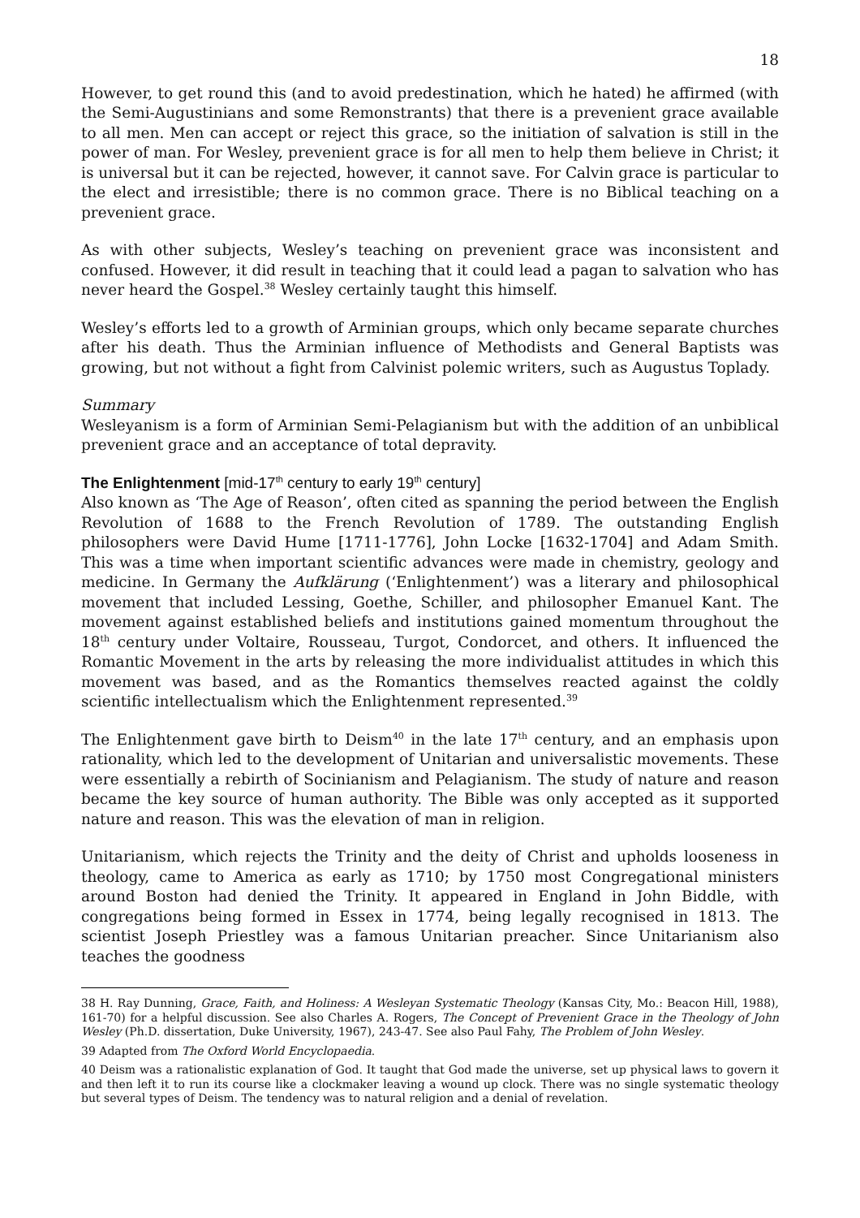18
However, to get round this (and to avoid predestination, which he hated) he affirmed (with the Semi-Augustinians and some Remonstrants) that there is a prevenient grace available to all men. Men can accept or reject this grace, so the initiation of salvation is still in the power of man. For Wesley, prevenient grace is for all men to help them believe in Christ; it is universal but it can be rejected, however, it cannot save. For Calvin grace is particular to the elect and irresistible; there is no common grace. There is no Biblical teaching on a prevenient grace.
As with other subjects, Wesley’s teaching on prevenient grace was inconsistent and confused. However, it did result in teaching that it could lead a pagan to salvation who has never heard the Gospel.<sup>38</sup> Wesley certainly taught this himself.
Wesley’s efforts led to a growth of Arminian groups, which only became separate churches after his death. Thus the Arminian influence of Methodists and General Baptists was growing, but not without a fight from Calvinist polemic writers, such as Augustus Toplady.
Summary
Wesleyanism is a form of Arminian Semi-Pelagianism but with the addition of an unbiblical prevenient grace and an acceptance of total depravity.
The Enlightenment [mid-17<sup>th</sup> century to early 19<sup>th</sup> century]
Also known as ‘The Age of Reason’, often cited as spanning the period between the English Revolution of 1688 to the French Revolution of 1789. The outstanding English philosophers were David Hume [1711-1776], John Locke [1632-1704] and Adam Smith. This was a time when important scientific advances were made in chemistry, geology and medicine. In Germany the Aufklärung (‘Enlightenment’) was a literary and philosophical movement that included Lessing, Goethe, Schiller, and philosopher Emanuel Kant. The movement against established beliefs and institutions gained momentum throughout the 18<sup>th</sup> century under Voltaire, Rousseau, Turgot, Condorcet, and others. It influenced the Romantic Movement in the arts by releasing the more individualist attitudes in which this movement was based, and as the Romantics themselves reacted against the coldly scientific intellectualism which the Enlightenment represented.<sup>39</sup>
The Enlightenment gave birth to Deism<sup>40</sup> in the late 17<sup>th</sup> century, and an emphasis upon rationality, which led to the development of Unitarian and universalistic movements. These were essentially a rebirth of Socinianism and Pelagianism. The study of nature and reason became the key source of human authority. The Bible was only accepted as it supported nature and reason. This was the elevation of man in religion.
Unitarianism, which rejects the Trinity and the deity of Christ and upholds looseness in theology, came to America as early as 1710; by 1750 most Congregational ministers around Boston had denied the Trinity. It appeared in England in John Biddle, with congregations being formed in Essex in 1774, being legally recognised in 1813. The scientist Joseph Priestley was a famous Unitarian preacher. Since Unitarianism also teaches the goodness
38 H. Ray Dunning, Grace, Faith, and Holiness: A Wesleyan Systematic Theology (Kansas City, Mo.: Beacon Hill, 1988), 161-70) for a helpful discussion. See also Charles A. Rogers, The Concept of Prevenient Grace in the Theology of John Wesley (Ph.D. dissertation, Duke University, 1967), 243-47. See also Paul Fahy, The Problem of John Wesley.
39 Adapted from The Oxford World Encyclopaedia.
40 Deism was a rationalistic explanation of God. It taught that God made the universe, set up physical laws to govern it and then left it to run its course like a clockmaker leaving a wound up clock. There was no single systematic theology but several types of Deism. The tendency was to natural religion and a denial of revelation.